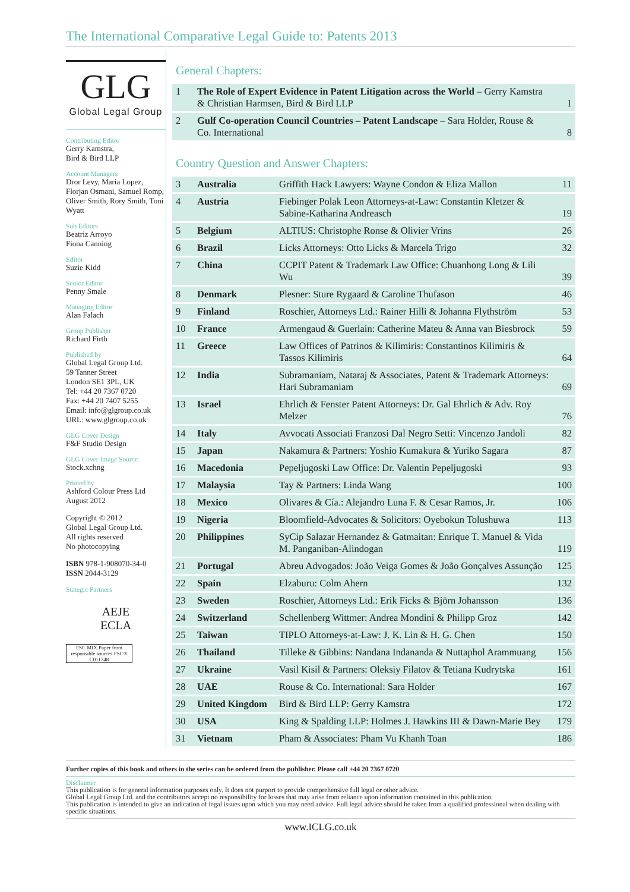The International Comparative Legal Guide to: Patents 2013
GLG
Global Legal Group
Contributing Editor
Gerry Kamstra,
Bird & Bird LLP
Account Managers
Dror Levy, Maria Lopez, Florjan Osmani, Samuel Romp, Oliver Smith, Rory Smith, Toni Wyatt
Sub Editors
Beatriz Arroyo
Fiona Canning
Editor
Suzie Kidd
Senior Editor
Penny Smale
Managing Editor
Alan Falach
Group Publisher
Richard Firth
Published by
Global Legal Group Ltd.
59 Tanner Street
London SE1 3PL, UK
Tel: +44 20 7367 0720
Fax: +44 20 7407 5255
Email: info@glgroup.co.uk
URL: www.glgroup.co.uk
GLG Cover Design
F&F Studio Design
GLG Cover Image Source
Stock.xchng
Printed by
Ashford Colour Press Ltd
August 2012
Copyright © 2012
Global Legal Group Ltd.
All rights reserved
No photocopying
ISBN 978-1-908070-34-0
ISSN 2044-3129
Stategic Partners
AEJE
ECLA
FSC MIX Paper from responsible sources FSC® C011748
General Chapters:
| 1 | The Role of Expert Evidence in Patent Litigation across the World – Gerry Kamstra & Christian Harmsen, Bird & Bird LLP | 1 |
| 2 | Gulf Co-operation Council Countries – Patent Landscape – Sara Holder, Rouse & Co. International | 8 |
Country Question and Answer Chapters:
| 3 | Australia | Griffith Hack Lawyers: Wayne Condon & Eliza Mallon | 11 |
| 4 | Austria | Fiebinger Polak Leon Attorneys-at-Law: Constantin Kletzer & Sabine-Katharina Andreasch | 19 |
| 5 | Belgium | ALTIUS: Christophe Ronse & Olivier Vrins | 26 |
| 6 | Brazil | Licks Attorneys: Otto Licks & Marcela Trigo | 32 |
| 7 | China | CCPIT Patent & Trademark Law Office: Chuanhong Long & Lili Wu | 39 |
| 8 | Denmark | Plesner: Sture Rygaard & Caroline Thufason | 46 |
| 9 | Finland | Roschier, Attorneys Ltd.: Rainer Hilli & Johanna Flythström | 53 |
| 10 | France | Armengaud & Guerlain: Catherine Mateu & Anna van Biesbrock | 59 |
| 11 | Greece | Law Offices of Patrinos & Kilimiris: Constantinos Kilimiris & Tassos Kilimiris | 64 |
| 12 | India | Subramaniam, Nataraj & Associates, Patent & Trademark Attorneys: Hari Subramaniam | 69 |
| 13 | Israel | Ehrlich & Fenster Patent Attorneys: Dr. Gal Ehrlich & Adv. Roy Melzer | 76 |
| 14 | Italy | Avvocati Associati Franzosi Dal Negro Setti: Vincenzo Jandoli | 82 |
| 15 | Japan | Nakamura & Partners: Yoshio Kumakura & Yuriko Sagara | 87 |
| 16 | Macedonia | Pepeljugoski Law Office: Dr. Valentin Pepeljugoski | 93 |
| 17 | Malaysia | Tay & Partners: Linda Wang | 100 |
| 18 | Mexico | Olivares & Cía.: Alejandro Luna F. & Cesar Ramos, Jr. | 106 |
| 19 | Nigeria | Bloomfield-Advocates & Solicitors: Oyebokun Tolushuwa | 113 |
| 20 | Philippines | SyCip Salazar Hernandez & Gatmaitan: Enrique T. Manuel & Vida M. Panganiban-Alindogan | 119 |
| 21 | Portugal | Abreu Advogados: João Veiga Gomes & João Gonçalves Assunção | 125 |
| 22 | Spain | Elzaburu: Colm Ahern | 132 |
| 23 | Sweden | Roschier, Attorneys Ltd.: Erik Ficks & Björn Johansson | 136 |
| 24 | Switzerland | Schellenberg Wittmer: Andrea Mondini & Philipp Groz | 142 |
| 25 | Taiwan | TIPLO Attorneys-at-Law: J. K. Lin & H. G. Chen | 150 |
| 26 | Thailand | Tilleke & Gibbins: Nandana Indananda & Nuttaphol Arammuang | 156 |
| 27 | Ukraine | Vasil Kisil & Partners: Oleksiy Filatov & Tetiana Kudrytska | 161 |
| 28 | UAE | Rouse & Co. International: Sara Holder | 167 |
| 29 | United Kingdom | Bird & Bird LLP: Gerry Kamstra | 172 |
| 30 | USA | King & Spalding LLP: Holmes J. Hawkins III & Dawn-Marie Bey | 179 |
| 31 | Vietnam | Pham & Associates: Pham Vu Khanh Toan | 186 |
Further copies of this book and others in the series can be ordered from the publisher. Please call +44 20 7367 0720
Disclaimer
This publication is for general information purposes only. It does not purport to provide comprehensive full legal or other advice.
Global Legal Group Ltd. and the contributors accept no responsibility for losses that may arise from reliance upon information contained in this publication.
This publication is intended to give an indication of legal issues upon which you may need advice. Full legal advice should be taken from a qualified professional when dealing with specific situations.
www.ICLG.co.uk